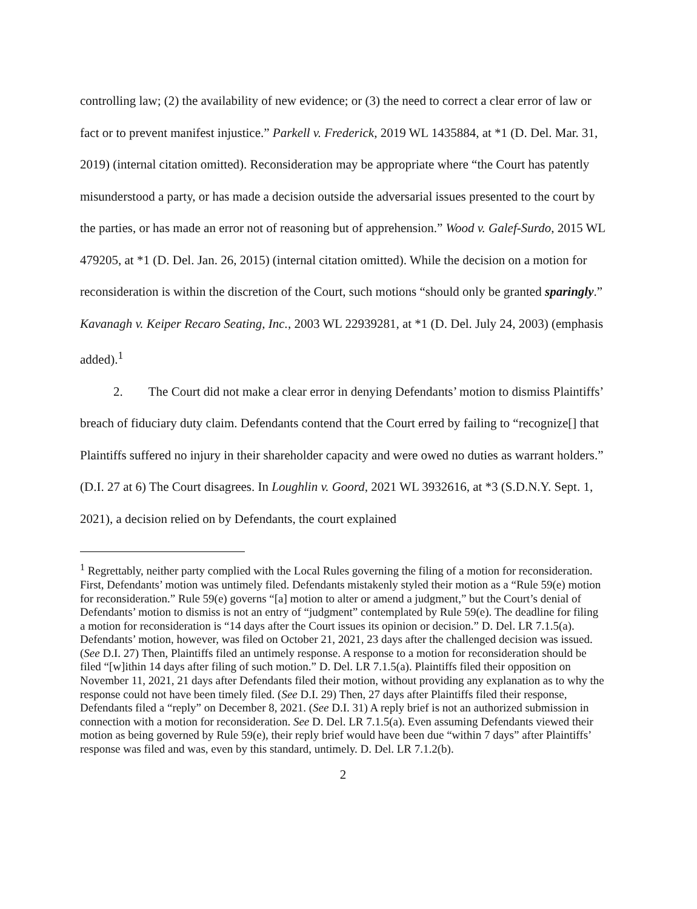controlling law; (2) the availability of new evidence; or (3) the need to correct a clear error of law or fact or to prevent manifest injustice.” Parkell v. Frederick, 2019 WL 1435884, at *1 (D. Del. Mar. 31, 2019) (internal citation omitted). Reconsideration may be appropriate where “the Court has patently misunderstood a party, or has made a decision outside the adversarial issues presented to the court by the parties, or has made an error not of reasoning but of apprehension.” Wood v. Galef-Surdo, 2015 WL 479205, at *1 (D. Del. Jan. 26, 2015) (internal citation omitted). While the decision on a motion for reconsideration is within the discretion of the Court, such motions “should only be granted sparingly.” Kavanagh v. Keiper Recaro Seating, Inc., 2003 WL 22939281, at *1 (D. Del. July 24, 2003) (emphasis added).<sup>1</sup>
2. The Court did not make a clear error in denying Defendants’ motion to dismiss Plaintiffs’ breach of fiduciary duty claim. Defendants contend that the Court erred by failing to “recognize[] that Plaintiffs suffered no injury in their shareholder capacity and were owed no duties as warrant holders.” (D.I. 27 at 6) The Court disagrees. In Loughlin v. Goord, 2021 WL 3932616, at *3 (S.D.N.Y. Sept. 1, 2021), a decision relied on by Defendants, the court explained
<sup>1</sup> Regrettably, neither party complied with the Local Rules governing the filing of a motion for reconsideration. First, Defendants’ motion was untimely filed. Defendants mistakenly styled their motion as a “Rule 59(e) motion for reconsideration.” Rule 59(e) governs “[a] motion to alter or amend a judgment,” but the Court’s denial of Defendants’ motion to dismiss is not an entry of “judgment” contemplated by Rule 59(e). The deadline for filing a motion for reconsideration is “14 days after the Court issues its opinion or decision.” D. Del. LR 7.1.5(a). Defendants’ motion, however, was filed on October 21, 2021, 23 days after the challenged decision was issued. (See D.I. 27) Then, Plaintiffs filed an untimely response. A response to a motion for reconsideration should be filed “[w]ithin 14 days after filing of such motion.” D. Del. LR 7.1.5(a). Plaintiffs filed their opposition on November 11, 2021, 21 days after Defendants filed their motion, without providing any explanation as to why the response could not have been timely filed. (See D.I. 29) Then, 27 days after Plaintiffs filed their response, Defendants filed a “reply” on December 8, 2021. (See D.I. 31) A reply brief is not an authorized submission in connection with a motion for reconsideration. See D. Del. LR 7.1.5(a). Even assuming Defendants viewed their motion as being governed by Rule 59(e), their reply brief would have been due “within 7 days” after Plaintiffs’ response was filed and was, even by this standard, untimely. D. Del. LR 7.1.2(b).
2